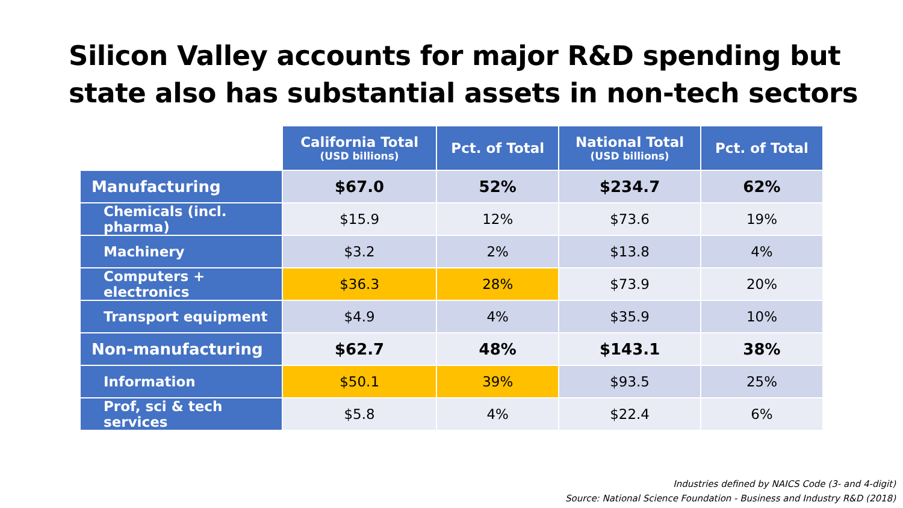Silicon Valley accounts for major R&D spending but state also has substantial assets in non-tech sectors
| | California Total (USD billions) | Pct. of Total | National Total (USD billions) | Pct. of Total |
| --- | --- | --- | --- | --- |
| Manufacturing | $67.0 | 52% | $234.7 | 62% |
| Chemicals (incl. pharma) | $15.9 | 12% | $73.6 | 19% |
| Machinery | $3.2 | 2% | $13.8 | 4% |
| Computers + electronics | $36.3 | 28% | $73.9 | 20% |
| Transport equipment | $4.9 | 4% | $35.9 | 10% |
| Non-manufacturing | $62.7 | 48% | $143.1 | 38% |
| Information | $50.1 | 39% | $93.5 | 25% |
| Prof, sci & tech services | $5.8 | 4% | $22.4 | 6% |
Industries defined by NAICS Code (3- and 4-digit)
Source: National Science Foundation - Business and Industry R&D (2018)